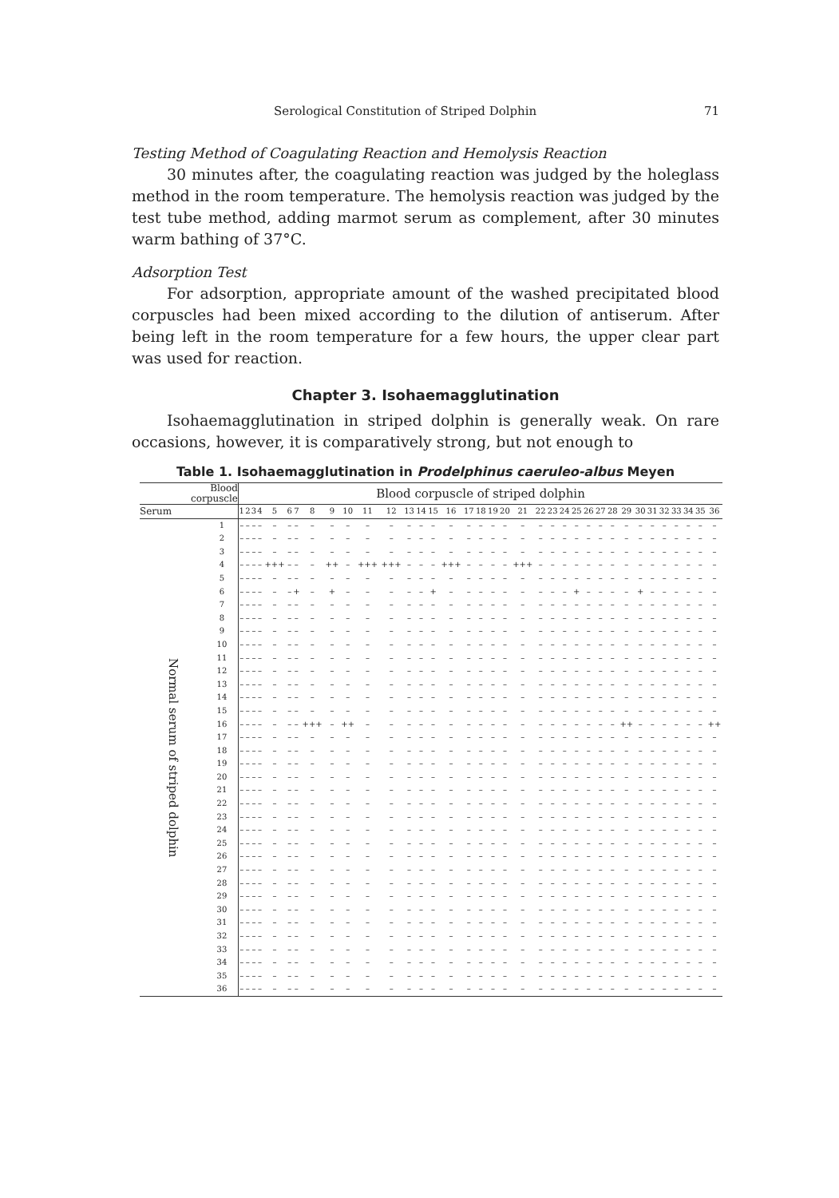Serological Constitution of Striped Dolphin 71
Testing Method of Coagulating Reaction and Hemolysis Reaction
30 minutes after, the coagulating reaction was judged by the holeglass method in the room temperature. The hemolysis reaction was judged by the test tube method, adding marmot serum as complement, after 30 minutes warm bathing of 37°C.
Adsorption Test
For adsorption, appropriate amount of the washed precipitated blood corpuscles had been mixed according to the dilution of antiserum. After being left in the room temperature for a few hours, the upper clear part was used for reaction.
Chapter 3. Isohaemagglutination
Isohaemagglutination in striped dolphin is generally weak. On rare occasions, however, it is comparatively strong, but not enough to
Table 1. Isohaemagglutination in Prodelphinus caeruleo-albus Meyen
| Blood corpuscle | | Blood corpuscle of striped dolphin | | | | | | | | | | | | | | | | | | | | | | | | | | | | | | | | | | | |
| --- | --- | --- | --- | --- | --- | --- | --- | --- | --- | --- | --- | --- | --- | --- | --- | --- | --- | --- | --- | --- | --- | --- | --- | --- | --- | --- | --- | --- | --- | --- | --- | --- | --- | --- | --- | --- | --- |
| Serum | | 1 | 2 | 3 | 4 | 5 | 6 | 7 | 8 | 9 | 10 | 11 | 12 | 13 | 14 | 15 | 16 | 17 | 18 | 19 | 20 | 21 | 22 | 23 | 24 | 25 | 26 | 27 | 28 | 29 | 30 | 31 | 32 | 33 | 34 | 35 | 36 |
| Normal serum of striped dolphin | 1 | – | – | – | – | – | – | – | – | – | – | – | – | – | – | – | – | – | – | – | – | – | – | – | – | – | – | – | – | – | – | – | – | – | – | – | – |
| | 2 | – | – | – | – | – | – | – | – | – | – | – | – | – | – | – | – | – | – | – | – | – | – | – | – | – | – | – | – | – | – | – | – | – | – | – | – |
| | 3 | – | – | – | – | – | – | – | – | – | – | – | – | – | – | – | – | – | – | – | – | – | – | – | – | – | – | – | – | – | – | – | – | – | – | – | – |
| | 4 | – | – | – | – | +++ | – | – | – | ++ | – | +++ | +++ | – | – | – | +++ | – | – | – | – | +++ | – | – | – | – | – | – | – | – | – | – | – | – | – | – | – |
| | 5 | – | – | – | – | – | – | – | – | – | – | – | – | – | – | – | – | – | – | – | – | – | – | – | – | – | – | – | – | – | – | – | – | – | – | – | – |
| | 6 | – | – | – | – | – | – | + | – | + | – | – | – | – | – | + | – | – | – | – | – | – | – | – | – | + | – | – | – | – | + | – | – | – | – | – | – |
| | 7 | – | – | – | – | – | – | – | – | – | – | – | – | – | – | – | – | – | – | – | – | – | – | – | – | – | – | – | – | – | – | – | – | – | – | – | – |
| | 8 | – | – | – | – | – | – | – | – | – | – | – | – | – | – | – | – | – | – | – | – | – | – | – | – | – | – | – | – | – | – | – | – | – | – | – | – |
| | 9 | – | – | – | – | – | – | – | – | – | – | – | – | – | – | – | – | – | – | – | – | – | – | – | – | – | – | – | – | – | – | – | – | – | – | – | – |
| | 10 | – | – | – | – | – | – | – | – | – | – | – | – | – | – | – | – | – | – | – | – | – | – | – | – | – | – | – | – | – | – | – | – | – | – | – | – |
| | 11 | – | – | – | – | – | – | – | – | – | – | – | – | – | – | – | – | – | – | – | – | – | – | – | – | – | – | – | – | – | – | – | – | – | – | – | – |
| | 12 | – | – | – | – | – | – | – | – | – | – | – | – | – | – | – | – | – | – | – | – | – | – | – | – | – | – | – | – | – | – | – | – | – | – | – | – |
| | 13 | – | – | – | – | – | – | – | – | – | – | – | – | – | – | – | – | – | – | – | – | – | – | – | – | – | – | – | – | – | – | – | – | – | – | – | – |
| | 14 | – | – | – | – | – | – | – | – | – | – | – | – | – | – | – | – | – | – | – | – | – | – | – | – | – | – | – | – | – | – | – | – | – | – | – | – |
| | 15 | – | – | – | – | – | – | – | – | – | – | – | – | – | – | – | – | – | – | – | – | – | – | – | – | – | – | – | – | – | – | – | – | – | – | – | – |
| | 16 | – | – | – | – | – | – | – | +++ | – | ++ | – | – | – | – | – | – | – | – | – | – | – | – | – | – | – | – | – | – | ++ | – | – | – | – | – | – | ++ |
| | 17 | – | – | – | – | – | – | – | – | – | – | – | – | – | – | – | – | – | – | – | – | – | – | – | – | – | – | – | – | – | – | – | – | – | – | – | – |
| | 18 | – | – | – | – | – | – | – | – | – | – | – | – | – | – | – | – | – | – | – | – | – | – | – | – | – | – | – | – | – | – | – | – | – | – | – | – |
| | 19 | – | – | – | – | – | – | – | – | – | – | – | – | – | – | – | – | – | – | – | – | – | – | – | – | – | – | – | – | – | – | – | – | – | – | – | – |
| | 20 | – | – | – | – | – | – | – | – | – | – | – | – | – | – | – | – | – | – | – | – | – | – | – | – | – | – | – | – | – | – | – | – | – | – | – | – |
| | 21 | – | – | – | – | – | – | – | – | – | – | – | – | – | – | – | – | – | – | – | – | – | – | – | – | – | – | – | – | – | – | – | – | – | – | – | – |
| | 22 | – | – | – | – | – | – | – | – | – | – | – | – | – | – | – | – | – | – | – | – | – | – | – | – | – | – | – | – | – | – | – | – | – | – | – | – |
| | 23 | – | – | – | – | – | – | – | – | – | – | – | – | – | – | – | – | – | – | – | – | – | – | – | – | – | – | – | – | – | – | – | – | – | – | – | – |
| | 24 | – | – | – | – | – | – | – | – | – | – | – | – | – | – | – | – | – | – | – | – | – | – | – | – | – | – | – | – | – | – | – | – | – | – | – | – |
| | 25 | – | – | – | – | – | – | – | – | – | – | – | – | – | – | – | – | – | – | – | – | – | – | – | – | – | – | – | – | – | – | – | – | – | – | – | – |
| | 26 | – | – | – | – | – | – | – | – | – | – | – | – | – | – | – | – | – | – | – | – | – | – | – | – | – | – | – | – | – | – | – | – | – | – | – | – |
| | 27 | – | – | – | – | – | – | – | – | – | – | – | – | – | – | – | – | – | – | – | – | – | – | – | – | – | – | – | – | – | – | – | – | – | – | – | – |
| | 28 | – | – | – | – | – | – | – | – | – | – | – | – | – | – | – | – | – | – | – | – | – | – | – | – | – | – | – | – | – | – | – | – | – | – | – | – |
| | 29 | – | – | – | – | – | – | – | – | – | – | – | – | – | – | – | – | – | – | – | – | – | – | – | – | – | – | – | – | – | – | – | – | – | – | – | – |
| | 30 | – | – | – | – | – | – | – | – | – | – | – | – | – | – | – | – | – | – | – | – | – | – | – | – | – | – | – | – | – | – | – | – | – | – | – | – |
| | 31 | – | – | – | – | – | – | – | – | – | – | – | – | – | – | – | – | – | – | – | – | – | – | – | – | – | – | – | – | – | – | – | – | – | – | – | – |
| | 32 | – | – | – | – | – | – | – | – | – | – | – | – | – | – | – | – | – | – | – | – | – | – | – | – | – | – | – | – | – | – | – | – | – | – | – | – |
| | 33 | – | – | – | – | – | – | – | – | – | – | – | – | – | – | – | – | – | – | – | – | – | – | – | – | – | – | – | – | – | – | – | – | – | – | – | – |
| | 34 | – | – | – | – | – | – | – | – | – | – | – | – | – | – | – | – | – | – | – | – | – | – | – | – | – | – | – | – | – | – | – | – | – | – | – | – |
| | 35 | – | – | – | – | – | – | – | – | – | – | – | – | – | – | – | – | – | – | – | – | – | – | – | – | – | – | – | – | – | – | – | – | – | – | – | – |
| | 36 | – | – | – | – | – | – | – | – | – | – | – | – | – | – | – | – | – | – | – | – | – | – | – | – | – | – | – | – | – | – | – | – | – | – | – | – |